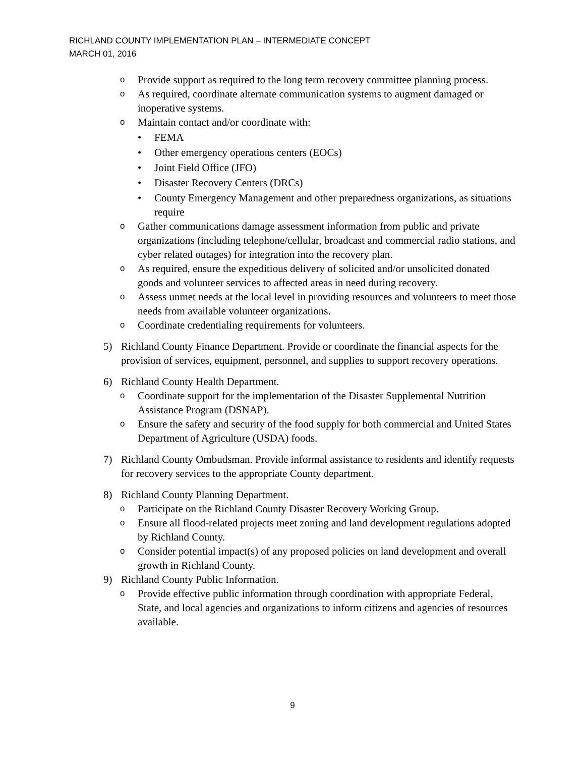RICHLAND COUNTY IMPLEMENTATION PLAN – INTERMEDIATE CONCEPT
MARCH 01, 2016
o Provide support as required to the long term recovery committee planning process.
o As required, coordinate alternate communication systems to augment damaged or inoperative systems.
o Maintain contact and/or coordinate with:
• FEMA
• Other emergency operations centers (EOCs)
• Joint Field Office (JFO)
• Disaster Recovery Centers (DRCs)
• County Emergency Management and other preparedness organizations, as situations require
o Gather communications damage assessment information from public and private organizations (including telephone/cellular, broadcast and commercial radio stations, and cyber related outages) for integration into the recovery plan.
o As required, ensure the expeditious delivery of solicited and/or unsolicited donated goods and volunteer services to affected areas in need during recovery.
o Assess unmet needs at the local level in providing resources and volunteers to meet those needs from available volunteer organizations.
o Coordinate credentialing requirements for volunteers.
5) Richland County Finance Department. Provide or coordinate the financial aspects for the provision of services, equipment, personnel, and supplies to support recovery operations.
6) Richland County Health Department.
o Coordinate support for the implementation of the Disaster Supplemental Nutrition Assistance Program (DSNAP).
o Ensure the safety and security of the food supply for both commercial and United States Department of Agriculture (USDA) foods.
7) Richland County Ombudsman. Provide informal assistance to residents and identify requests for recovery services to the appropriate County department.
8) Richland County Planning Department.
o Participate on the Richland County Disaster Recovery Working Group.
o Ensure all flood-related projects meet zoning and land development regulations adopted by Richland County.
o Consider potential impact(s) of any proposed policies on land development and overall growth in Richland County.
9) Richland County Public Information.
o Provide effective public information through coordination with appropriate Federal, State, and local agencies and organizations to inform citizens and agencies of resources available.
9